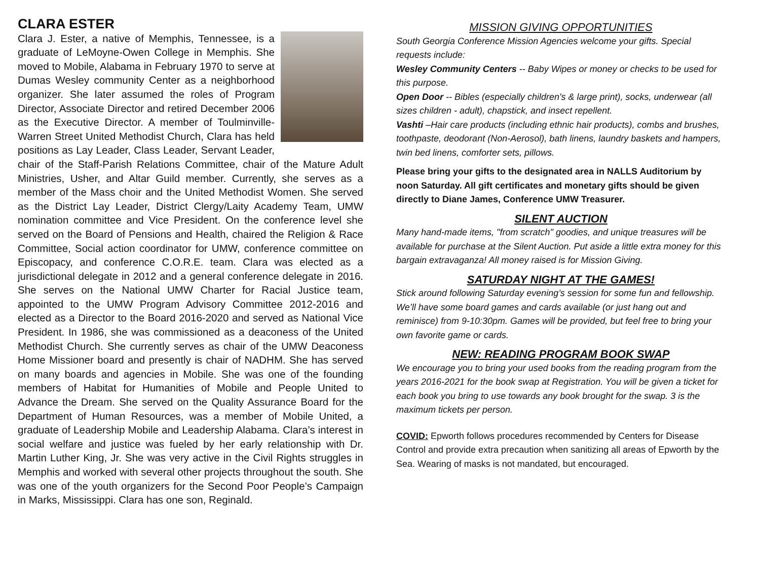CLARA ESTER
Clara J. Ester, a native of Memphis, Tennessee, is a graduate of LeMoyne-Owen College in Memphis. She moved to Mobile, Alabama in February 1970 to serve at Dumas Wesley community Center as a neighborhood organizer. She later assumed the roles of Program Director, Associate Director and retired December 2006 as the Executive Director. A member of Toulminville-Warren Street United Methodist Church, Clara has held positions as Lay Leader, Class Leader, Servant Leader, chair of the Staff-Parish Relations Committee, chair of the Mature Adult Ministries, Usher, and Altar Guild member. Currently, she serves as a member of the Mass choir and the United Methodist Women. She served as the District Lay Leader, District Clergy/Laity Academy Team, UMW nomination committee and Vice President. On the conference level she served on the Board of Pensions and Health, chaired the Religion & Race Committee, Social action coordinator for UMW, conference committee on Episcopacy, and conference C.O.R.E. team. Clara was elected as a jurisdictional delegate in 2012 and a general conference delegate in 2016. She serves on the National UMW Charter for Racial Justice team, appointed to the UMW Program Advisory Committee 2012-2016 and elected as a Director to the Board 2016-2020 and served as National Vice President. In 1986, she was commissioned as a deaconess of the United Methodist Church. She currently serves as chair of the UMW Deaconess Home Missioner board and presently is chair of NADHM. She has served on many boards and agencies in Mobile. She was one of the founding members of Habitat for Humanities of Mobile and People United to Advance the Dream. She served on the Quality Assurance Board for the Department of Human Resources, was a member of Mobile United, a graduate of Leadership Mobile and Leadership Alabama. Clara’s interest in social welfare and justice was fueled by her early relationship with Dr. Martin Luther King, Jr. She was very active in the Civil Rights struggles in Memphis and worked with several other projects throughout the south. She was one of the youth organizers for the Second Poor People’s Campaign in Marks, Mississippi. Clara has one son, Reginald.
MISSION GIVING OPPORTUNITIES
South Georgia Conference Mission Agencies welcome your gifts. Special requests include:
Wesley Community Centers -- Baby Wipes or money or checks to be used for this purpose.
Open Door -- Bibles (especially children's & large print), socks, underwear (all sizes children - adult), chapstick, and insect repellent.
Vashti –Hair care products (including ethnic hair products), combs and brushes, toothpaste, deodorant (Non-Aerosol), bath linens, laundry baskets and hampers, twin bed linens, comforter sets, pillows.
Please bring your gifts to the designated area in NALLS Auditorium by noon Saturday. All gift certificates and monetary gifts should be given directly to Diane James, Conference UMW Treasurer.
SILENT AUCTION
Many hand-made items, "from scratch" goodies, and unique treasures will be available for purchase at the Silent Auction. Put aside a little extra money for this bargain extravaganza! All money raised is for Mission Giving.
SATURDAY NIGHT AT THE GAMES!
Stick around following Saturday evening’s session for some fun and fellowship. We’ll have some board games and cards available (or just hang out and reminisce) from 9-10:30pm. Games will be provided, but feel free to bring your own favorite game or cards.
NEW: READING PROGRAM BOOK SWAP
We encourage you to bring your used books from the reading program from the years 2016-2021 for the book swap at Registration. You will be given a ticket for each book you bring to use towards any book brought for the swap. 3 is the maximum tickets per person.
COVID: Epworth follows procedures recommended by Centers for Disease Control and provide extra precaution when sanitizing all areas of Epworth by the Sea. Wearing of masks is not mandated, but encouraged.